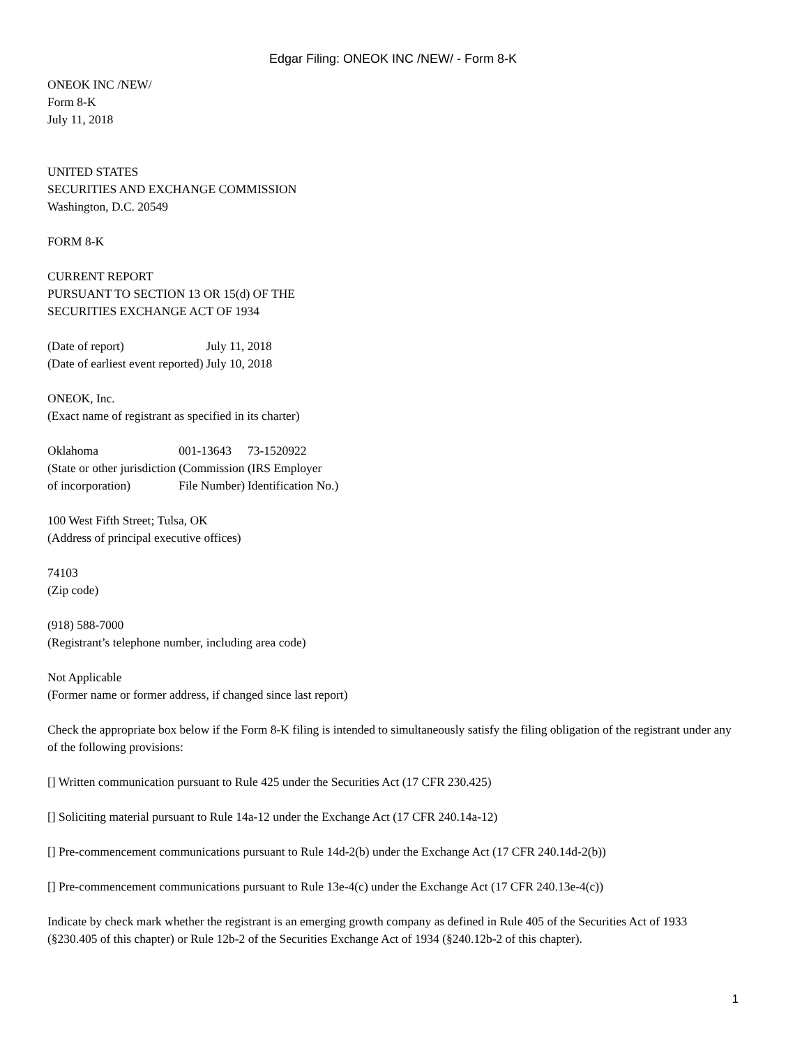Edgar Filing: ONEOK INC /NEW/ - Form 8-K
ONEOK INC /NEW/
Form 8-K
July 11, 2018
UNITED STATES
SECURITIES AND EXCHANGE COMMISSION
Washington, D.C. 20549
FORM 8-K
CURRENT REPORT
PURSUANT TO SECTION 13 OR 15(d) OF THE
SECURITIES EXCHANGE ACT OF 1934
| (Date of report) | July 11, 2018 |
| (Date of earliest event reported) | July 10, 2018 |
ONEOK, Inc.
(Exact name of registrant as specified in its charter)
| Oklahoma | 001-13643 | 73-1520922 |
| (State or other jurisdiction of incorporation) | (Commission File Number) | (IRS Employer Identification No.) |
100 West Fifth Street; Tulsa, OK
(Address of principal executive offices)
74103
(Zip code)
(918) 588-7000
(Registrant’s telephone number, including area code)
Not Applicable
(Former name or former address, if changed since last report)
Check the appropriate box below if the Form 8-K filing is intended to simultaneously satisfy the filing obligation of the registrant under any of the following provisions:
[] Written communication pursuant to Rule 425 under the Securities Act (17 CFR 230.425)
[] Soliciting material pursuant to Rule 14a-12 under the Exchange Act (17 CFR 240.14a-12)
[] Pre-commencement communications pursuant to Rule 14d-2(b) under the Exchange Act (17 CFR 240.14d-2(b))
[] Pre-commencement communications pursuant to Rule 13e-4(c) under the Exchange Act (17 CFR 240.13e-4(c))
Indicate by check mark whether the registrant is an emerging growth company as defined in Rule 405 of the Securities Act of 1933 (§230.405 of this chapter) or Rule 12b-2 of the Securities Exchange Act of 1934 (§240.12b-2 of this chapter).
1